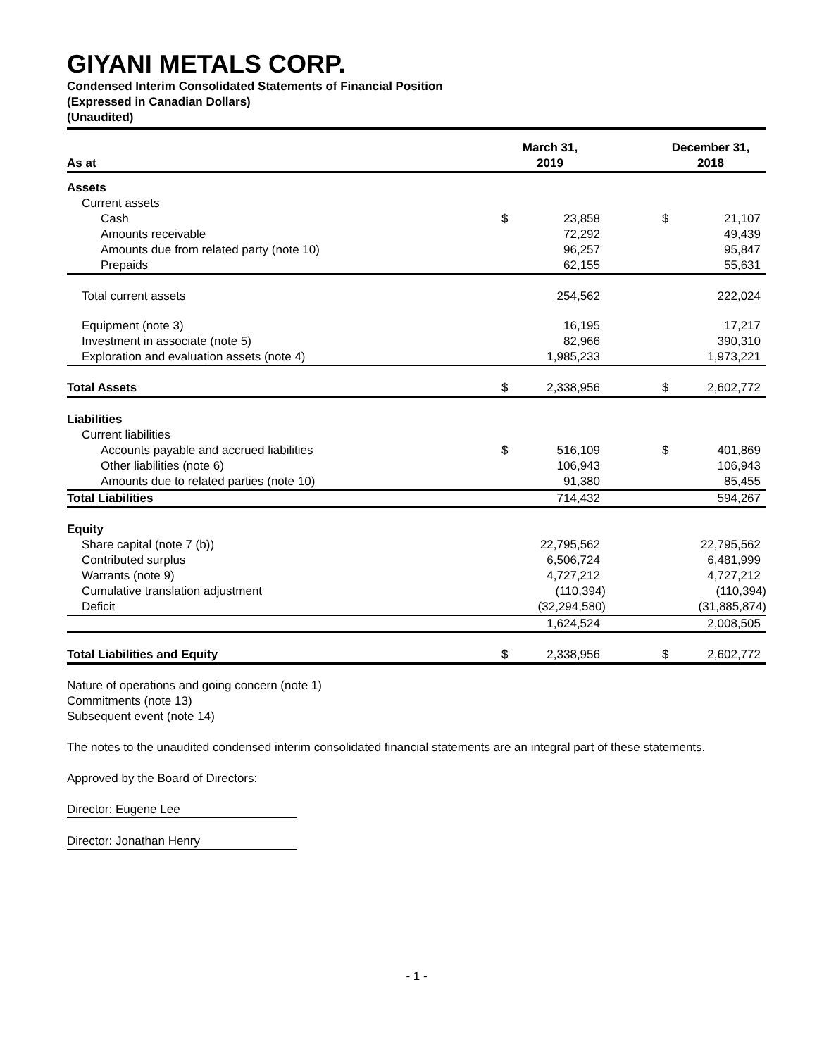GIYANI METALS CORP.
Condensed Interim Consolidated Statements of Financial Position
(Expressed in Canadian Dollars)
(Unaudited)
| As at | March 31, 2019 | | | December 31, 2018 | |
| --- | --- | --- | --- | --- | --- |
| Assets | | | | | |
| Current assets | | | | | |
| Cash | $ | 23,858 | | $ | 21,107 |
| Amounts receivable | | 72,292 | | | 49,439 |
| Amounts due from related party (note 10) | | 96,257 | | | 95,847 |
| Prepaids | | 62,155 | | | 55,631 |
| Total current assets | | 254,562 | | | 222,024 |
| Equipment (note 3) | | 16,195 | | | 17,217 |
| Investment in associate (note 5) | | 82,966 | | | 390,310 |
| Exploration and evaluation assets (note 4) | | 1,985,233 | | | 1,973,221 |
| Total Assets | $ | 2,338,956 | | $ | 2,602,772 |
| Liabilities | | | | | |
| Current liabilities | | | | | |
| Accounts payable and accrued liabilities | $ | 516,109 | | $ | 401,869 |
| Other liabilities (note 6) | | 106,943 | | | 106,943 |
| Amounts due to related parties (note 10) | | 91,380 | | | 85,455 |
| Total Liabilities | | 714,432 | | | 594,267 |
| Equity | | | | | |
| Share capital (note 7 (b)) | | 22,795,562 | | | 22,795,562 |
| Contributed surplus | | 6,506,724 | | | 6,481,999 |
| Warrants (note 9) | | 4,727,212 | | | 4,727,212 |
| Cumulative translation adjustment | | (110,394) | | | (110,394) |
| Deficit | | (32,294,580) | | | (31,885,874) |
| | | 1,624,524 | | | 2,008,505 |
| Total Liabilities and Equity | $ | 2,338,956 | | $ | 2,602,772 |
Nature of operations and going concern (note 1)
Commitments (note 13)
Subsequent event (note 14)
The notes to the unaudited condensed interim consolidated financial statements are an integral part of these statements.
Approved by the Board of Directors:
Director: Eugene Lee
Director: Jonathan Henry
- 1 -